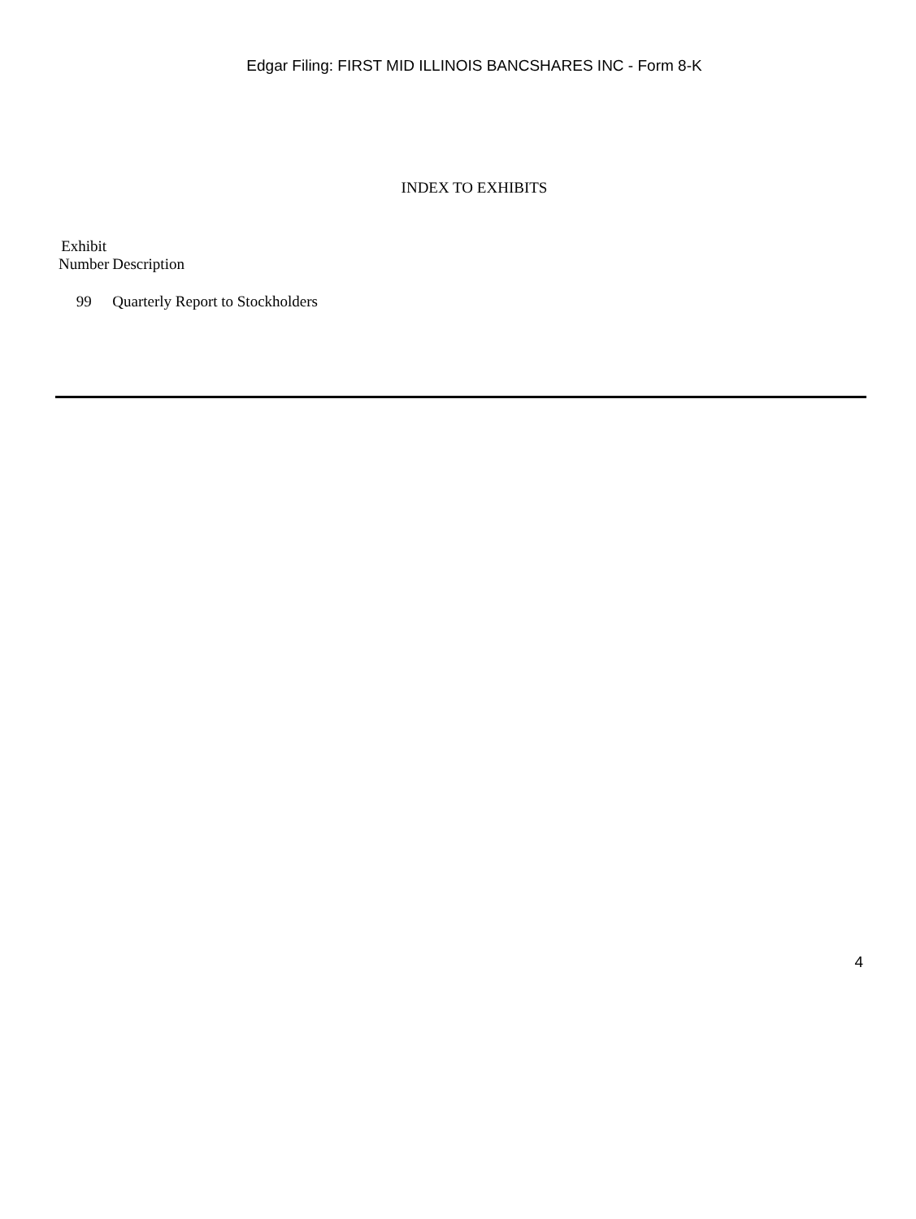Edgar Filing: FIRST MID ILLINOIS BANCSHARES INC - Form 8-K
INDEX TO EXHIBITS
| Exhibit Number | Description |
| --- | --- |
| 99 | Quarterly Report to Stockholders |
4